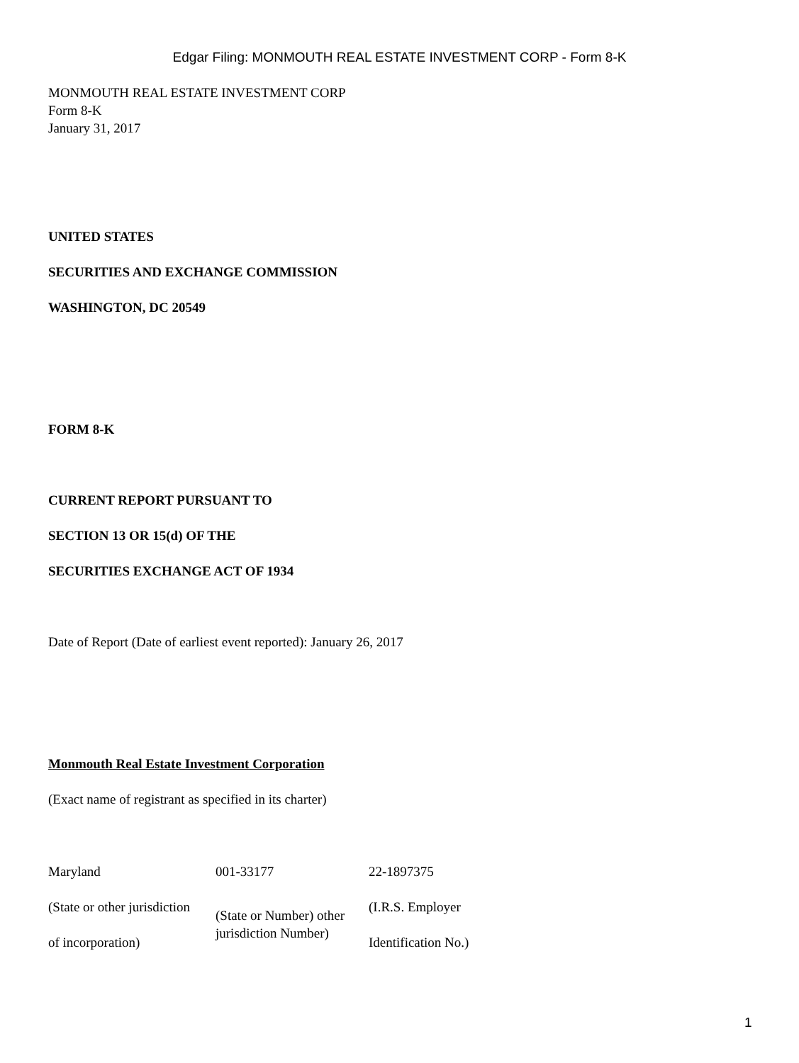Edgar Filing: MONMOUTH REAL ESTATE INVESTMENT CORP - Form 8-K
MONMOUTH REAL ESTATE INVESTMENT CORP
Form 8-K
January 31, 2017
UNITED STATES
SECURITIES AND EXCHANGE COMMISSION
WASHINGTON, DC 20549
FORM 8-K
CURRENT REPORT PURSUANT TO
SECTION 13 OR 15(d) OF THE
SECURITIES EXCHANGE ACT OF 1934
Date of Report (Date of earliest event reported): January 26, 2017
Monmouth Real Estate Investment Corporation
(Exact name of registrant as specified in its charter)
| Maryland | 001-33177 | 22-1897375 |
| (State or other jurisdiction of incorporation) | (State or Number) other jurisdiction Number) | (I.R.S. Employer Identification No.) |
1